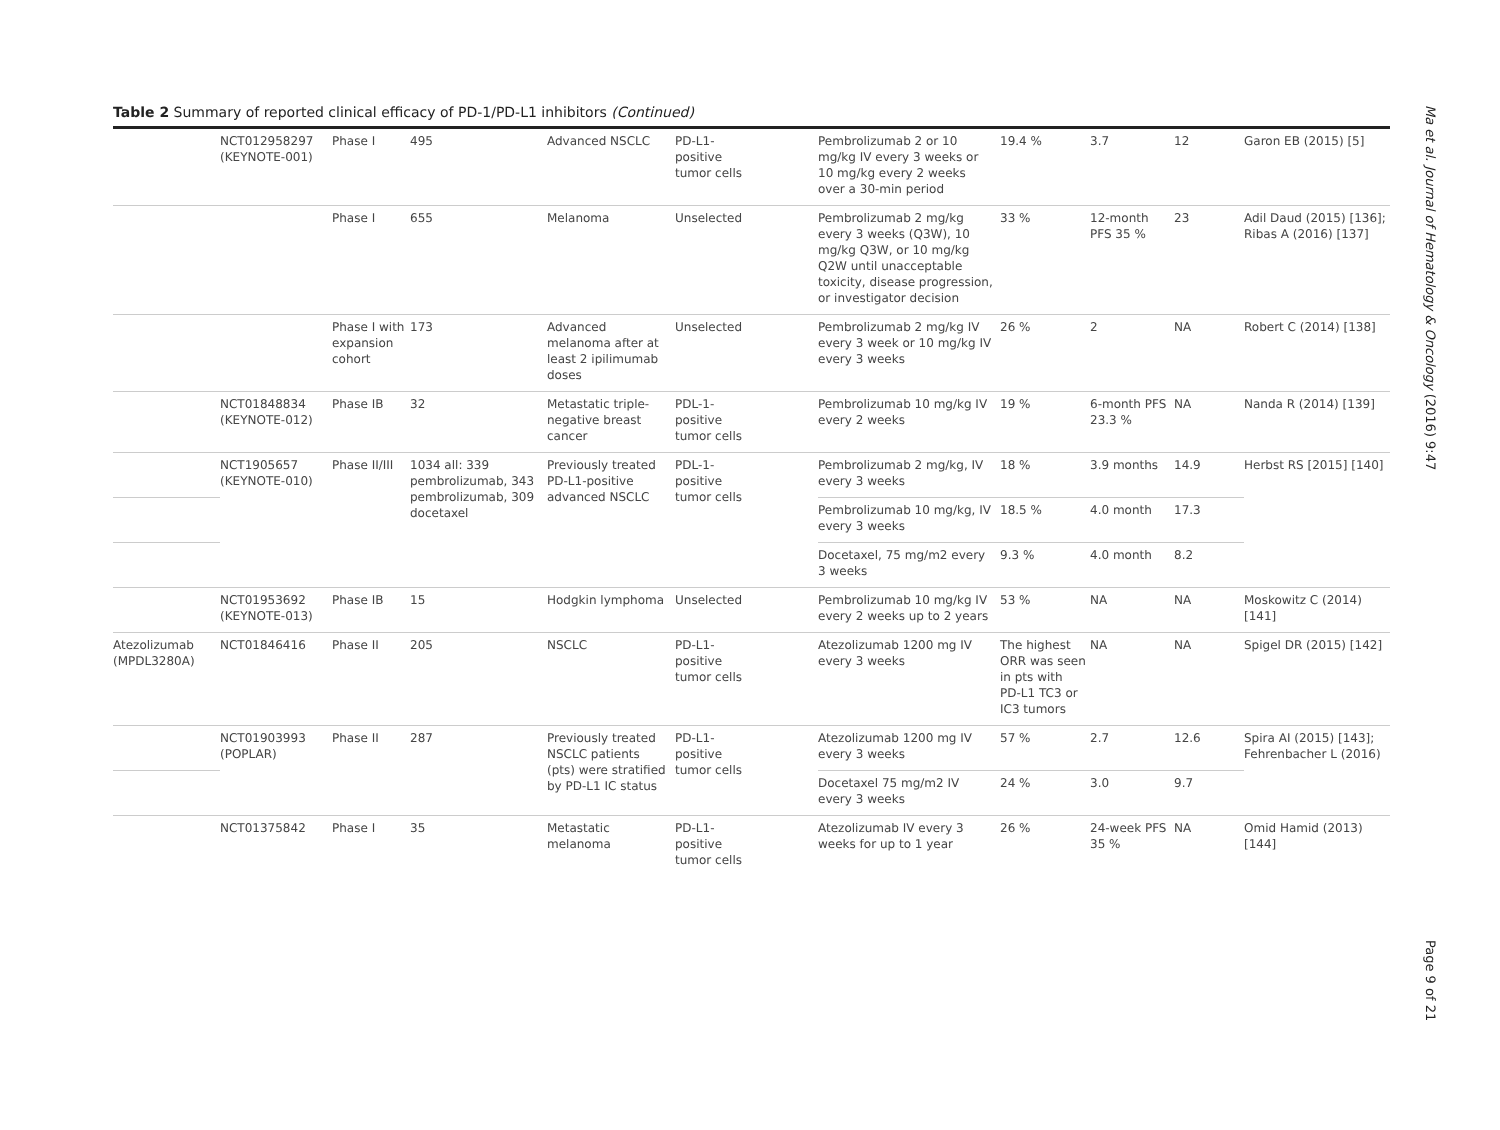Table 2 Summary of reported clinical efficacy of PD-1/PD-L1 inhibitors (Continued)
| | NCT012958297 (KEYNOTE-001) | Phase I | 495 | Advanced NSCLC | PD-L1- positive tumor cells | Pembrolizumab 2 or 10 mg/kg IV every 3 weeks or 10 mg/kg every 2 weeks over a 30-min period | 19.4 % | 3.7 | 12 | Garon EB (2015) [5] |
| | | Phase I | 655 | Melanoma | Unselected | Pembrolizumab 2 mg/kg every 3 weeks (Q3W), 10 mg/kg Q3W, or 10 mg/kg Q2W until unacceptable toxicity, disease progression, or investigator decision | 33 % | 12-month PFS 35 % | 23 | Adil Daud (2015) [136]; Ribas A (2016) [137] |
| | | Phase I with expansion cohort | 173 | Advanced melanoma after at least 2 ipilimumab doses | Unselected | Pembrolizumab 2 mg/kg IV every 3 week or 10 mg/kg IV every 3 weeks | 26 % | 2 | NA | Robert C (2014) [138] |
| | NCT01848834 (KEYNOTE-012) | Phase IB | 32 | Metastatic triple-negative breast cancer | PDL-1- positive tumor cells | Pembrolizumab 10 mg/kg IV every 2 weeks | 19 % | 6-month PFS 23.3 % | NA | Nanda R (2014) [139] |
| | NCT1905657 (KEYNOTE-010) | Phase II/III | 1034 all: 339 pembrolizumab, 343 pembrolizumab, 309 docetaxel | Previously treated PD-L1-positive advanced NSCLC | PDL-1- positive tumor cells | Pembrolizumab 2 mg/kg, IV every 3 weeks | 18 % | 3.9 months | 14.9 | Herbst RS [2015] [140] |
| | | | | | | Pembrolizumab 10 mg/kg, IV every 3 weeks | 18.5 % | 4.0 month | 17.3 | |
| | | | | | | Docetaxel, 75 mg/m2 every 3 weeks | 9.3 % | 4.0 month | 8.2 | |
| | NCT01953692 (KEYNOTE-013) | Phase IB | 15 | Hodgkin lymphoma | Unselected | Pembrolizumab 10 mg/kg IV every 2 weeks up to 2 years | 53 % | NA | NA | Moskowitz C (2014) [141] |
| Atezolizumab (MPDL3280A) | NCT01846416 | Phase II | 205 | NSCLC | PD-L1- positive tumor cells | Atezolizumab 1200 mg IV every 3 weeks | The highest ORR was seen in pts with PD-L1 TC3 or IC3 tumors | NA | NA | Spigel DR (2015) [142] |
| | NCT01903993 (POPLAR) | Phase II | 287 | Previously treated NSCLC patients (pts) were stratified by PD-L1 IC status | PD-L1- positive tumor cells | Atezolizumab 1200 mg IV every 3 weeks | 57 % | 2.7 | 12.6 | Spira AI (2015) [143]; Fehrenbacher L (2016) |
| | | | | | | Docetaxel 75 mg/m2 IV every 3 weeks | 24 % | 3.0 | 9.7 | |
| | NCT01375842 | Phase I | 35 | Metastatic melanoma | PD-L1- positive tumor cells | Atezolizumab IV every 3 weeks for up to 1 year | 26 % | 24-week PFS 35 % | NA | Omid Hamid (2013) [144] |
Ma et al. Journal of Hematology & Oncology (2016) 9:47
Page 9 of 21